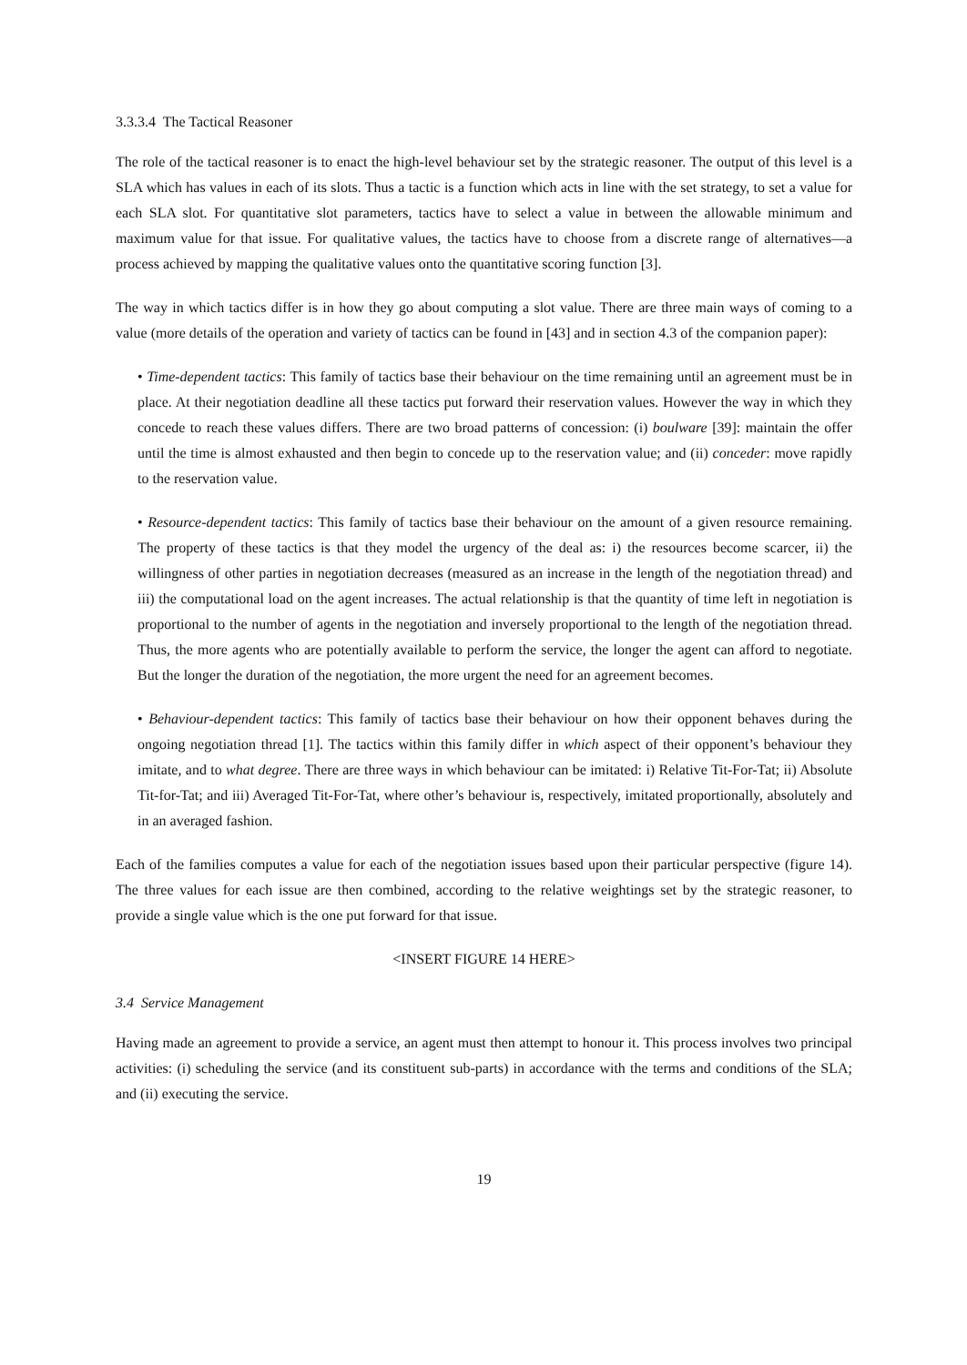3.3.3.4 The Tactical Reasoner
The role of the tactical reasoner is to enact the high-level behaviour set by the strategic reasoner. The output of this level is a SLA which has values in each of its slots. Thus a tactic is a function which acts in line with the set strategy, to set a value for each SLA slot. For quantitative slot parameters, tactics have to select a value in between the allowable minimum and maximum value for that issue. For qualitative values, the tactics have to choose from a discrete range of alternatives—a process achieved by mapping the qualitative values onto the quantitative scoring function [3].
The way in which tactics differ is in how they go about computing a slot value. There are three main ways of coming to a value (more details of the operation and variety of tactics can be found in [43] and in section 4.3 of the companion paper):
• Time-dependent tactics: This family of tactics base their behaviour on the time remaining until an agreement must be in place. At their negotiation deadline all these tactics put forward their reservation values. However the way in which they concede to reach these values differs. There are two broad patterns of concession: (i) boulware [39]: maintain the offer until the time is almost exhausted and then begin to concede up to the reservation value; and (ii) conceder: move rapidly to the reservation value.
• Resource-dependent tactics: This family of tactics base their behaviour on the amount of a given resource remaining. The property of these tactics is that they model the urgency of the deal as: i) the resources become scarcer, ii) the willingness of other parties in negotiation decreases (measured as an increase in the length of the negotiation thread) and iii) the computational load on the agent increases. The actual relationship is that the quantity of time left in negotiation is proportional to the number of agents in the negotiation and inversely proportional to the length of the negotiation thread. Thus, the more agents who are potentially available to perform the service, the longer the agent can afford to negotiate. But the longer the duration of the negotiation, the more urgent the need for an agreement becomes.
• Behaviour-dependent tactics: This family of tactics base their behaviour on how their opponent behaves during the ongoing negotiation thread [1]. The tactics within this family differ in which aspect of their opponent’s behaviour they imitate, and to what degree. There are three ways in which behaviour can be imitated: i) Relative Tit-For-Tat; ii) Absolute Tit-for-Tat; and iii) Averaged Tit-For-Tat, where other’s behaviour is, respectively, imitated proportionally, absolutely and in an averaged fashion.
Each of the families computes a value for each of the negotiation issues based upon their particular perspective (figure 14). The three values for each issue are then combined, according to the relative weightings set by the strategic reasoner, to provide a single value which is the one put forward for that issue.
<INSERT FIGURE 14 HERE>
3.4 Service Management
Having made an agreement to provide a service, an agent must then attempt to honour it. This process involves two principal activities: (i) scheduling the service (and its constituent sub-parts) in accordance with the terms and conditions of the SLA; and (ii) executing the service.
19